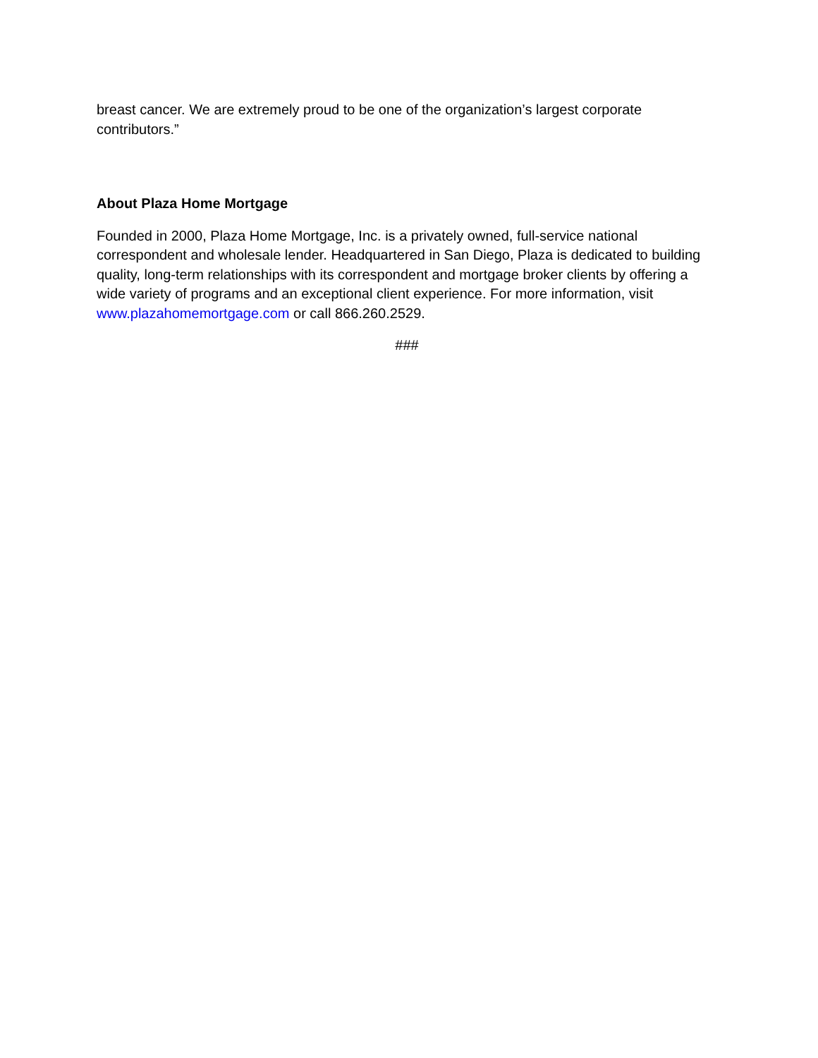breast cancer. We are extremely proud to be one of the organization’s largest corporate contributors.”
About Plaza Home Mortgage
Founded in 2000, Plaza Home Mortgage, Inc. is a privately owned, full-service national correspondent and wholesale lender. Headquartered in San Diego, Plaza is dedicated to building quality, long-term relationships with its correspondent and mortgage broker clients by offering a wide variety of programs and an exceptional client experience. For more information, visit www.plazahomemortgage.com or call 866.260.2529.
###